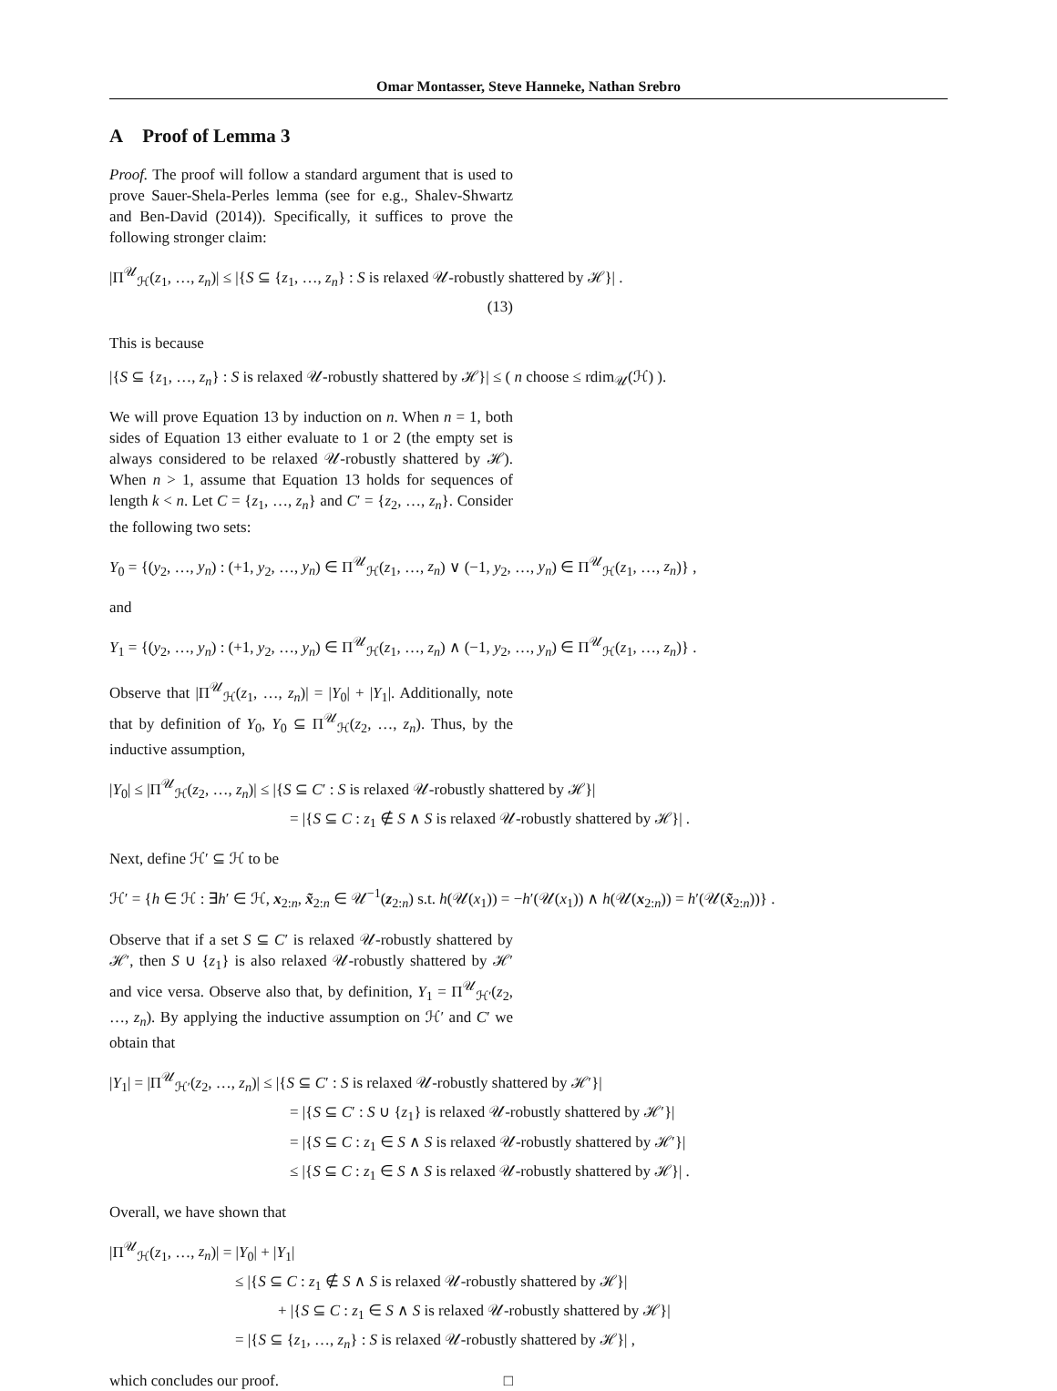Omar Montasser, Steve Hanneke, Nathan Srebro
A Proof of Lemma 3
Proof. The proof will follow a standard argument that is used to prove Sauer-Shela-Perles lemma (see for e.g., Shalev-Shwartz and Ben-David (2014)). Specifically, it suffices to prove the following stronger claim:
|Π<sup>𝒰</sup><sub>ℋ</sub>(z<sub>1</sub>, …, z<sub>n</sub>)| ≤ |{S ⊆ {z<sub>1</sub>, …, z<sub>n</sub>} : S is relaxed 𝒰-robustly shattered by ℋ}| .
(13)
This is because
|{S ⊆ {z<sub>1</sub>, …, z<sub>n</sub>} : S is relaxed 𝒰-robustly shattered by ℋ}| ≤ ( n choose ≤ rdim<sub>𝒰</sub>(ℋ) ).
We will prove Equation 13 by induction on n. When n = 1, both sides of Equation 13 either evaluate to 1 or 2 (the empty set is always considered to be relaxed 𝒰-robustly shattered by ℋ). When n > 1, assume that Equation 13 holds for sequences of length k < n. Let C = {z<sub>1</sub>, …, z<sub>n</sub>} and C′ = {z<sub>2</sub>, …, z<sub>n</sub>}. Consider the following two sets:
Y<sub>0</sub> = {(y<sub>2</sub>, …, y<sub>n</sub>) : (+1, y<sub>2</sub>, …, y<sub>n</sub>) ∈ Π<sup>𝒰</sup><sub>ℋ</sub>(z<sub>1</sub>, …, z<sub>n</sub>) ∨ (−1, y<sub>2</sub>, …, y<sub>n</sub>) ∈ Π<sup>𝒰</sup><sub>ℋ</sub>(z<sub>1</sub>, …, z<sub>n</sub>)} ,
and
Y<sub>1</sub> = {(y<sub>2</sub>, …, y<sub>n</sub>) : (+1, y<sub>2</sub>, …, y<sub>n</sub>) ∈ Π<sup>𝒰</sup><sub>ℋ</sub>(z<sub>1</sub>, …, z<sub>n</sub>) ∧ (−1, y<sub>2</sub>, …, y<sub>n</sub>) ∈ Π<sup>𝒰</sup><sub>ℋ</sub>(z<sub>1</sub>, …, z<sub>n</sub>)} .
Observe that |Π<sup>𝒰</sup><sub>ℋ</sub>(z<sub>1</sub>, …, z<sub>n</sub>)| = |Y<sub>0</sub>| + |Y<sub>1</sub>|. Additionally, note that by definition of Y<sub>0</sub>, Y<sub>0</sub> ⊆ Π<sup>𝒰</sup><sub>ℋ</sub>(z<sub>2</sub>, …, z<sub>n</sub>). Thus, by the inductive assumption,
|Y<sub>0</sub>| ≤ |Π<sup>𝒰</sup><sub>ℋ</sub>(z<sub>2</sub>, …, z<sub>n</sub>)| ≤ |{S ⊆ C′ : S is relaxed 𝒰-robustly shattered by ℋ}|
= |{S ⊆ C : z<sub>1</sub> ∉ S ∧ S is relaxed 𝒰-robustly shattered by ℋ}| .
Next, define ℋ′ ⊆ ℋ to be
ℋ′ = {h ∈ ℋ : ∃h′ ∈ ℋ, x<sub>2:n</sub>, x̃<sub>2:n</sub> ∈ 𝒰<sup>−1</sup>(z<sub>2:n</sub>) s.t. h(𝒰(x<sub>1</sub>)) = −h′(𝒰(x<sub>1</sub>)) ∧ h(𝒰(x<sub>2:n</sub>)) = h′(𝒰(x̃<sub>2:n</sub>))} .
Observe that if a set S ⊆ C′ is relaxed 𝒰-robustly shattered by ℋ′, then S ∪ {z<sub>1</sub>} is also relaxed 𝒰-robustly shattered by ℋ′ and vice versa. Observe also that, by definition, Y<sub>1</sub> = Π<sup>𝒰</sup><sub>ℋ′</sub>(z<sub>2</sub>, …, z<sub>n</sub>). By applying the inductive assumption on ℋ′ and C′ we obtain that
|Y<sub>1</sub>| = |Π<sup>𝒰</sup><sub>ℋ′</sub>(z<sub>2</sub>, …, z<sub>n</sub>)| ≤ |{S ⊆ C′ : S is relaxed 𝒰-robustly shattered by ℋ′}|
= |{S ⊆ C′ : S ∪ {z<sub>1</sub>} is relaxed 𝒰-robustly shattered by ℋ′}|
= |{S ⊆ C : z<sub>1</sub> ∈ S ∧ S is relaxed 𝒰-robustly shattered by ℋ′}|
≤ |{S ⊆ C : z<sub>1</sub> ∈ S ∧ S is relaxed 𝒰-robustly shattered by ℋ}| .
Overall, we have shown that
|Π<sup>𝒰</sup><sub>ℋ</sub>(z<sub>1</sub>, …, z<sub>n</sub>)| = |Y<sub>0</sub>| + |Y<sub>1</sub>|
≤ |{S ⊆ C : z<sub>1</sub> ∉ S ∧ S is relaxed 𝒰-robustly shattered by ℋ}|
+ |{S ⊆ C : z<sub>1</sub> ∈ S ∧ S is relaxed 𝒰-robustly shattered by ℋ}|
= |{S ⊆ {z<sub>1</sub>, …, z<sub>n</sub>} : S is relaxed 𝒰-robustly shattered by ℋ}| ,
which concludes our proof. □